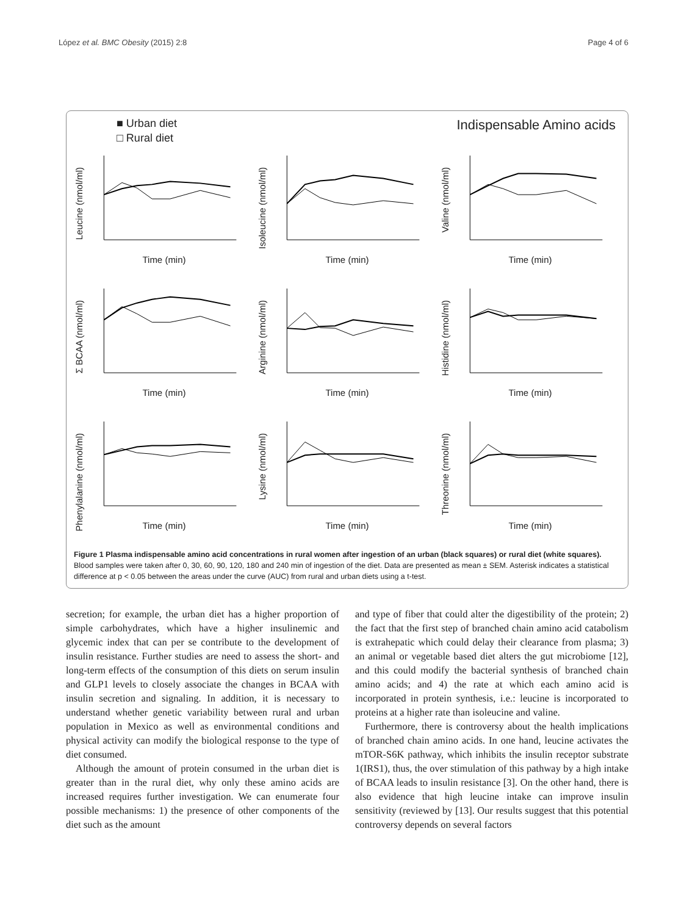López et al. BMC Obesity (2015) 2:8 Page 4 of 6
■ Urban diet
□ Rural diet
Indispensable Amino acids
Leucine (nmol/ml)
Time (min)
Isoleucine (nmol/ml)
Time (min)
Valine (nmol/ml)
Time (min)
Σ BCAA (nmol/ml)
Time (min)
Arginine (nmol/ml)
Time (min)
Histidine (nmol/ml)
Time (min)
Phenylalanine (nmol/ml)
Time (min)
Lysine (nmol/ml)
Time (min)
Threonine (nmol/ml)
Time (min)
Figure 1 Plasma indispensable amino acid concentrations in rural women after ingestion of an urban (black squares) or rural diet (white squares). Blood samples were taken after 0, 30, 60, 90, 120, 180 and 240 min of ingestion of the diet. Data are presented as mean ± SEM. Asterisk indicates a statistical difference at p < 0.05 between the areas under the curve (AUC) from rural and urban diets using a t-test.
secretion; for example, the urban diet has a higher proportion of simple carbohydrates, which have a higher insulinemic and glycemic index that can per se contribute to the development of insulin resistance. Further studies are need to assess the short- and long-term effects of the consumption of this diets on serum insulin and GLP1 levels to closely associate the changes in BCAA with insulin secretion and signaling. In addition, it is necessary to understand whether genetic variability between rural and urban population in Mexico as well as environmental conditions and physical activity can modify the biological response to the type of diet consumed.
Although the amount of protein consumed in the urban diet is greater than in the rural diet, why only these amino acids are increased requires further investigation. We can enumerate four possible mechanisms: 1) the presence of other components of the diet such as the amount
and type of fiber that could alter the digestibility of the protein; 2) the fact that the first step of branched chain amino acid catabolism is extrahepatic which could delay their clearance from plasma; 3) an animal or vegetable based diet alters the gut microbiome [12], and this could modify the bacterial synthesis of branched chain amino acids; and 4) the rate at which each amino acid is incorporated in protein synthesis, i.e.: leucine is incorporated to proteins at a higher rate than isoleucine and valine.
Furthermore, there is controversy about the health implications of branched chain amino acids. In one hand, leucine activates the mTOR-S6K pathway, which inhibits the insulin receptor substrate 1(IRS1), thus, the over stimulation of this pathway by a high intake of BCAA leads to insulin resistance [3]. On the other hand, there is also evidence that high leucine intake can improve insulin sensitivity (reviewed by [13]. Our results suggest that this potential controversy depends on several factors